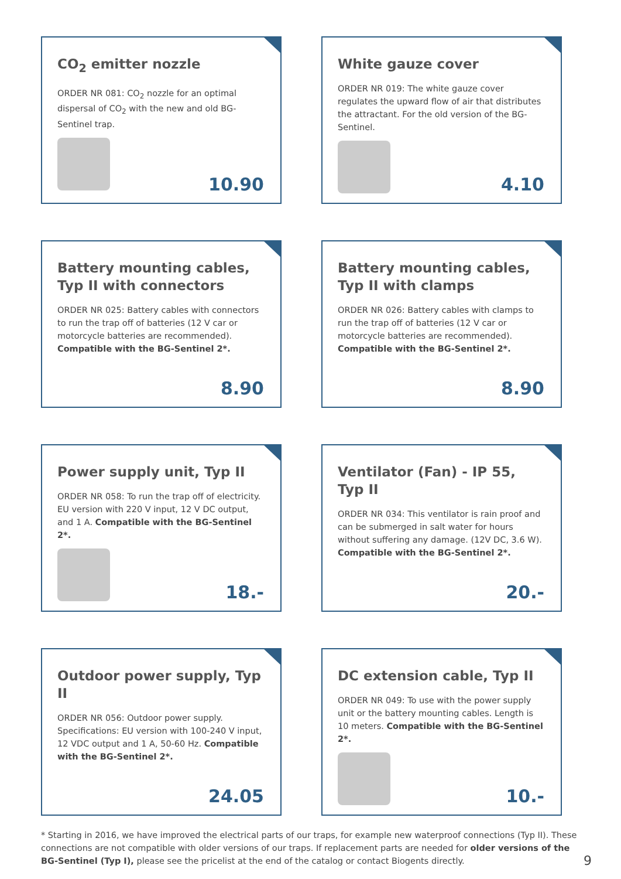CO<sub>2</sub> emitter nozzle
ORDER NR 081: CO<sub>2</sub> nozzle for an optimal dispersal of CO<sub>2</sub> with the new and old BG-Sentinel trap.
10.90
White gauze cover
ORDER NR 019: The white gauze cover regulates the upward flow of air that distributes the attractant. For the old version of the BG-Sentinel.
4.10
Battery mounting cables, Typ II with connectors
ORDER NR 025: Battery cables with connectors to run the trap off of batteries (12 V car or motorcycle batteries are recommended). Compatible with the BG-Sentinel 2*.
8.90
Battery mounting cables, Typ II with clamps
ORDER NR 026: Battery cables with clamps to run the trap off of batteries (12 V car or motorcycle batteries are recommended). Compatible with the BG-Sentinel 2*.
8.90
Power supply unit, Typ II
ORDER NR 058: To run the trap off of electricity. EU version with 220 V input, 12 V DC output, and 1 A. Compatible with the BG-Sentinel 2*.
18.-
Ventilator (Fan) - IP 55, Typ II
ORDER NR 034: This ventilator is rain proof and can be submerged in salt water for hours without suffering any damage. (12V DC, 3.6 W). Compatible with the BG-Sentinel 2*.
20.-
Outdoor power supply, Typ II
ORDER NR 056: Outdoor power supply. Specifications: EU version with 100-240 V input, 12 VDC output and 1 A, 50-60 Hz. Compatible with the BG-Sentinel 2*.
24.05
DC extension cable, Typ II
ORDER NR 049: To use with the power supply unit or the battery mounting cables. Length is 10 meters. Compatible with the BG-Sentinel 2*.
10.-
* Starting in 2016, we have improved the electrical parts of our traps, for example new waterproof connections (Typ II). These connections are not compatible with older versions of our traps. If replacement parts are needed for older versions of the BG-Sentinel (Typ I), please see the pricelist at the end of the catalog or contact Biogents directly.
9